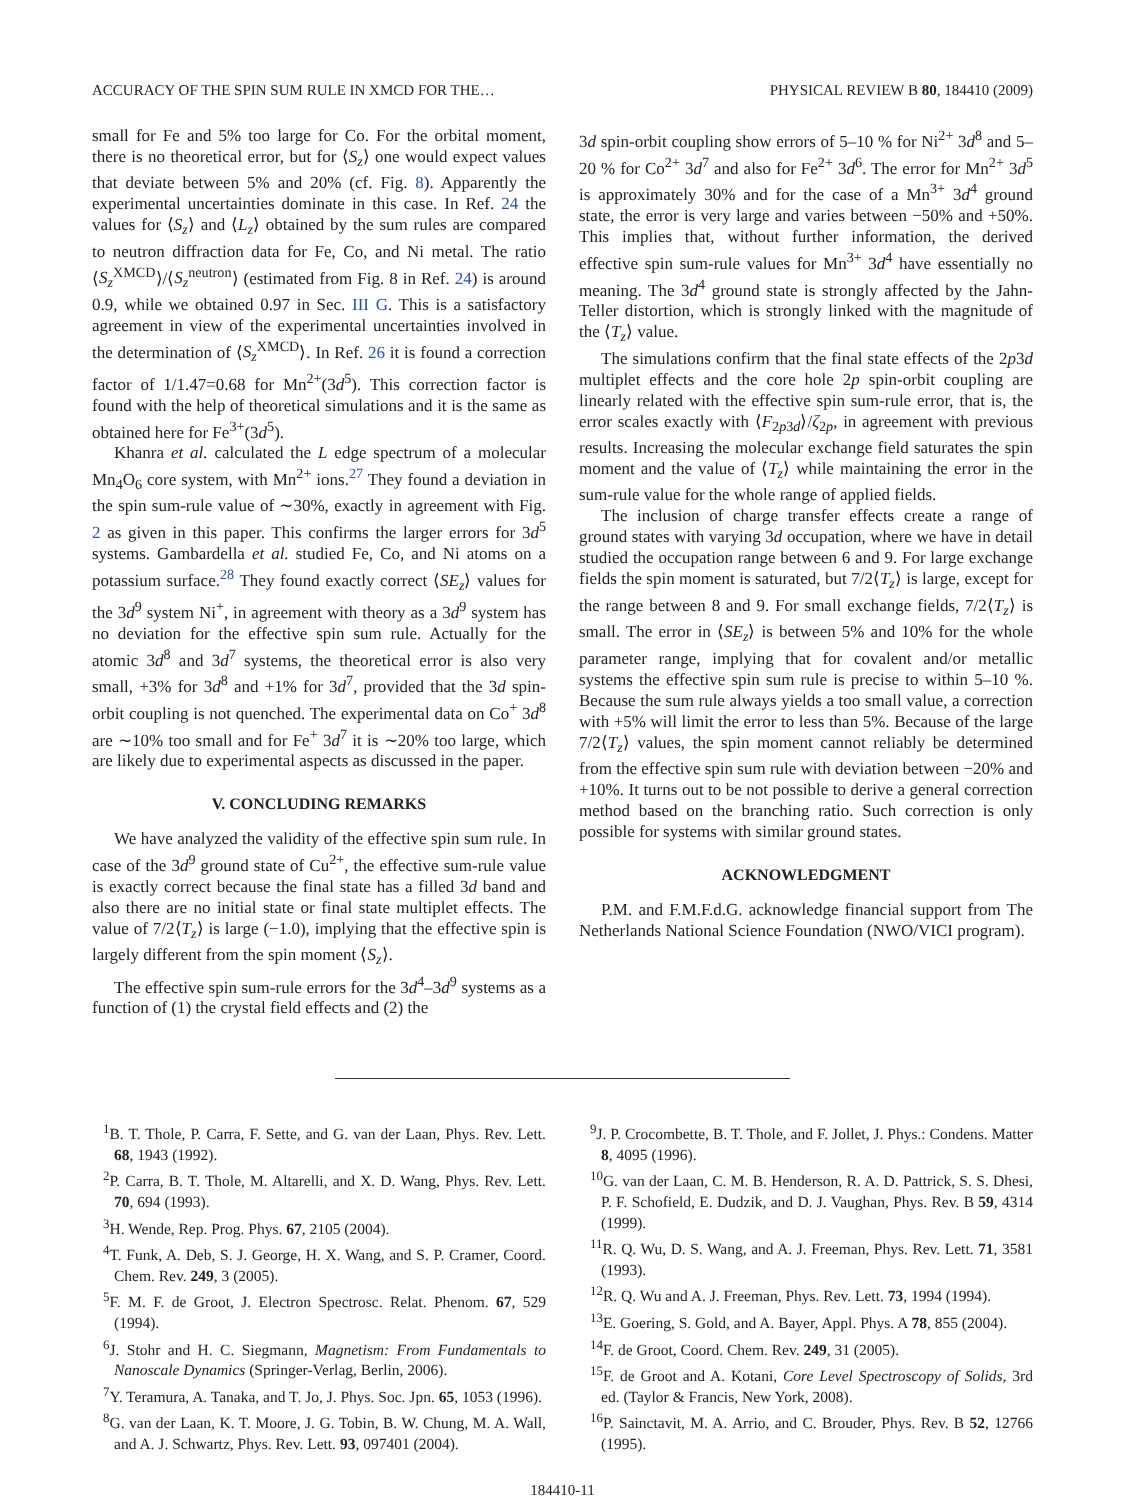ACCURACY OF THE SPIN SUM RULE IN XMCD FOR THE… PHYSICAL REVIEW B 80, 184410 (2009)
small for Fe and 5% too large for Co. For the orbital moment, there is no theoretical error, but for ⟨S<sub>z</sub>⟩ one would expect values that deviate between 5% and 20% (cf. Fig. 8). Apparently the experimental uncertainties dominate in this case. In Ref. 24 the values for ⟨S<sub>z</sub>⟩ and ⟨L<sub>z</sub>⟩ obtained by the sum rules are compared to neutron diffraction data for Fe, Co, and Ni metal. The ratio ⟨S<sub>z</sub><sup>XMCD</sup>⟩/⟨S<sub>z</sub><sup>neutron</sup>⟩ (estimated from Fig. 8 in Ref. 24) is around 0.9, while we obtained 0.97 in Sec. III G. This is a satisfactory agreement in view of the experimental uncertainties involved in the determination of ⟨S<sub>z</sub><sup>XMCD</sup>⟩. In Ref. 26 it is found a correction factor of 1/1.47=0.68 for Mn<sup>2+</sup>(3d<sup>5</sup>). This correction factor is found with the help of theoretical simulations and it is the same as obtained here for Fe<sup>3+</sup>(3d<sup>5</sup>).
Khanra et al. calculated the L edge spectrum of a molecular Mn<sub>4</sub>O<sub>6</sub> core system, with Mn<sup>2+</sup> ions.<sup>27</sup> They found a deviation in the spin sum-rule value of ∼30%, exactly in agreement with Fig. 2 as given in this paper. This confirms the larger errors for 3d<sup>5</sup> systems. Gambardella et al. studied Fe, Co, and Ni atoms on a potassium surface.<sup>28</sup> They found exactly correct ⟨SE<sub>z</sub>⟩ values for the 3d<sup>9</sup> system Ni<sup>+</sup>, in agreement with theory as a 3d<sup>9</sup> system has no deviation for the effective spin sum rule. Actually for the atomic 3d<sup>8</sup> and 3d<sup>7</sup> systems, the theoretical error is also very small, +3% for 3d<sup>8</sup> and +1% for 3d<sup>7</sup>, provided that the 3d spin-orbit coupling is not quenched. The experimental data on Co<sup>+</sup> 3d<sup>8</sup> are ∼10% too small and for Fe<sup>+</sup> 3d<sup>7</sup> it is ∼20% too large, which are likely due to experimental aspects as discussed in the paper.
V. CONCLUDING REMARKS
We have analyzed the validity of the effective spin sum rule. In case of the 3d<sup>9</sup> ground state of Cu<sup>2+</sup>, the effective sum-rule value is exactly correct because the final state has a filled 3d band and also there are no initial state or final state multiplet effects. The value of 7/2⟨T<sub>z</sub>⟩ is large (−1.0), implying that the effective spin is largely different from the spin moment ⟨S<sub>z</sub>⟩.
The effective spin sum-rule errors for the 3d<sup>4</sup>–3d<sup>9</sup> systems as a function of (1) the crystal field effects and (2) the
3d spin-orbit coupling show errors of 5–10 % for Ni<sup>2+</sup> 3d<sup>8</sup> and 5–20 % for Co<sup>2+</sup> 3d<sup>7</sup> and also for Fe<sup>2+</sup> 3d<sup>6</sup>. The error for Mn<sup>2+</sup> 3d<sup>5</sup> is approximately 30% and for the case of a Mn<sup>3+</sup> 3d<sup>4</sup> ground state, the error is very large and varies between −50% and +50%. This implies that, without further information, the derived effective spin sum-rule values for Mn<sup>3+</sup> 3d<sup>4</sup> have essentially no meaning. The 3d<sup>4</sup> ground state is strongly affected by the Jahn-Teller distortion, which is strongly linked with the magnitude of the ⟨T<sub>z</sub>⟩ value.
The simulations confirm that the final state effects of the 2p3d multiplet effects and the core hole 2p spin-orbit coupling are linearly related with the effective spin sum-rule error, that is, the error scales exactly with ⟨F<sub>2p3d</sub>⟩/ζ<sub>2p</sub>, in agreement with previous results. Increasing the molecular exchange field saturates the spin moment and the value of ⟨T<sub>z</sub>⟩ while maintaining the error in the sum-rule value for the whole range of applied fields.
The inclusion of charge transfer effects create a range of ground states with varying 3d occupation, where we have in detail studied the occupation range between 6 and 9. For large exchange fields the spin moment is saturated, but 7/2⟨T<sub>z</sub>⟩ is large, except for the range between 8 and 9. For small exchange fields, 7/2⟨T<sub>z</sub>⟩ is small. The error in ⟨SE<sub>z</sub>⟩ is between 5% and 10% for the whole parameter range, implying that for covalent and/or metallic systems the effective spin sum rule is precise to within 5–10 %. Because the sum rule always yields a too small value, a correction with +5% will limit the error to less than 5%. Because of the large 7/2⟨T<sub>z</sub>⟩ values, the spin moment cannot reliably be determined from the effective spin sum rule with deviation between −20% and +10%. It turns out to be not possible to derive a general correction method based on the branching ratio. Such correction is only possible for systems with similar ground states.
ACKNOWLEDGMENT
P.M. and F.M.F.d.G. acknowledge financial support from The Netherlands National Science Foundation (NWO/VICI program).
<sup>1</sup> B. T. Thole, P. Carra, F. Sette, and G. van der Laan, Phys. Rev. Lett. 68, 1943 (1992).
<sup>2</sup> P. Carra, B. T. Thole, M. Altarelli, and X. D. Wang, Phys. Rev. Lett. 70, 694 (1993).
<sup>3</sup>H. Wende, Rep. Prog. Phys. 67, 2105 (2004).
<sup>4</sup> T. Funk, A. Deb, S. J. George, H. X. Wang, and S. P. Cramer, Coord. Chem. Rev. 249, 3 (2005).
<sup>5</sup> F. M. F. de Groot, J. Electron Spectrosc. Relat. Phenom. 67, 529 (1994).
<sup>6</sup> J. Stohr and H. C. Siegmann, Magnetism: From Fundamentals to Nanoscale Dynamics (Springer-Verlag, Berlin, 2006).
<sup>7</sup> Y. Teramura, A. Tanaka, and T. Jo, J. Phys. Soc. Jpn. 65, 1053 (1996).
<sup>8</sup> G. van der Laan, K. T. Moore, J. G. Tobin, B. W. Chung, M. A. Wall, and A. J. Schwartz, Phys. Rev. Lett. 93, 097401 (2004).
<sup>9</sup> J. P. Crocombette, B. T. Thole, and F. Jollet, J. Phys.: Condens. Matter 8, 4095 (1996).
<sup>10</sup> G. van der Laan, C. M. B. Henderson, R. A. D. Pattrick, S. S. Dhesi, P. F. Schofield, E. Dudzik, and D. J. Vaughan, Phys. Rev. B 59, 4314 (1999).
<sup>11</sup> R. Q. Wu, D. S. Wang, and A. J. Freeman, Phys. Rev. Lett. 71, 3581 (1993).
<sup>12</sup> R. Q. Wu and A. J. Freeman, Phys. Rev. Lett. 73, 1994 (1994).
<sup>13</sup> E. Goering, S. Gold, and A. Bayer, Appl. Phys. A 78, 855 (2004).
<sup>14</sup>F. de Groot, Coord. Chem. Rev. 249, 31 (2005).
<sup>15</sup>F. de Groot and A. Kotani, Core Level Spectroscopy of Solids, 3rd ed. (Taylor & Francis, New York, 2008).
<sup>16</sup>P. Sainctavit, M. A. Arrio, and C. Brouder, Phys. Rev. B 52, 12766 (1995).
184410-11